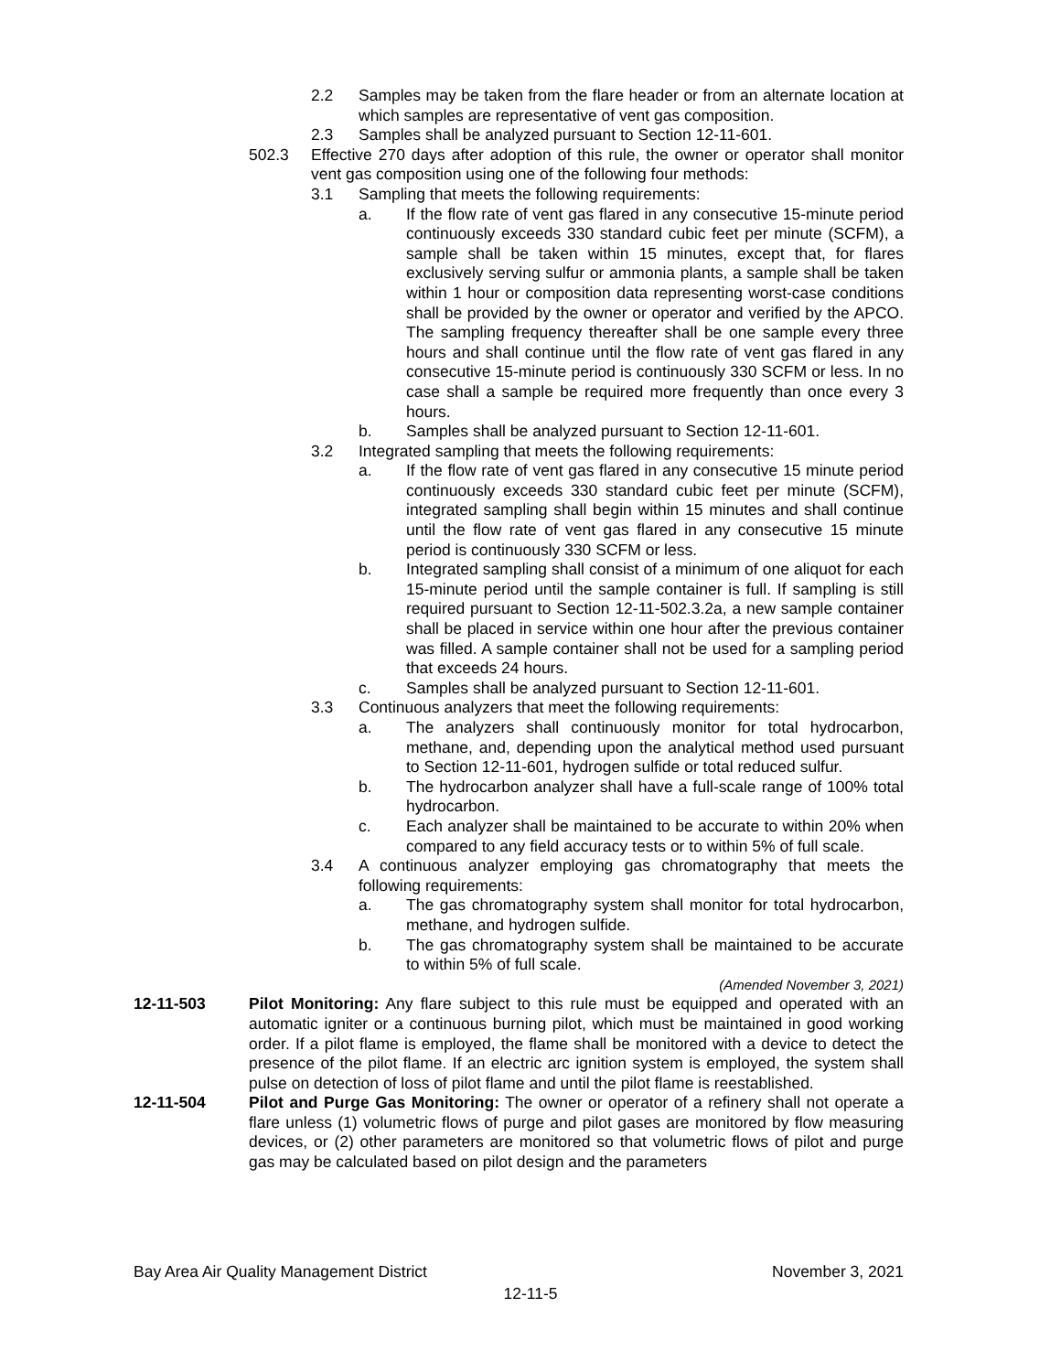2.2 Samples may be taken from the flare header or from an alternate location at which samples are representative of vent gas composition.
2.3 Samples shall be analyzed pursuant to Section 12-11-601.
502.3 Effective 270 days after adoption of this rule, the owner or operator shall monitor vent gas composition using one of the following four methods:
3.1 Sampling that meets the following requirements:
a. If the flow rate of vent gas flared in any consecutive 15-minute period continuously exceeds 330 standard cubic feet per minute (SCFM), a sample shall be taken within 15 minutes, except that, for flares exclusively serving sulfur or ammonia plants, a sample shall be taken within 1 hour or composition data representing worst-case conditions shall be provided by the owner or operator and verified by the APCO. The sampling frequency thereafter shall be one sample every three hours and shall continue until the flow rate of vent gas flared in any consecutive 15-minute period is continuously 330 SCFM or less. In no case shall a sample be required more frequently than once every 3 hours.
b. Samples shall be analyzed pursuant to Section 12-11-601.
3.2 Integrated sampling that meets the following requirements:
a. If the flow rate of vent gas flared in any consecutive 15 minute period continuously exceeds 330 standard cubic feet per minute (SCFM), integrated sampling shall begin within 15 minutes and shall continue until the flow rate of vent gas flared in any consecutive 15 minute period is continuously 330 SCFM or less.
b. Integrated sampling shall consist of a minimum of one aliquot for each 15-minute period until the sample container is full. If sampling is still required pursuant to Section 12-11-502.3.2a, a new sample container shall be placed in service within one hour after the previous container was filled. A sample container shall not be used for a sampling period that exceeds 24 hours.
c. Samples shall be analyzed pursuant to Section 12-11-601.
3.3 Continuous analyzers that meet the following requirements:
a. The analyzers shall continuously monitor for total hydrocarbon, methane, and, depending upon the analytical method used pursuant to Section 12-11-601, hydrogen sulfide or total reduced sulfur.
b. The hydrocarbon analyzer shall have a full-scale range of 100% total hydrocarbon.
c. Each analyzer shall be maintained to be accurate to within 20% when compared to any field accuracy tests or to within 5% of full scale.
3.4 A continuous analyzer employing gas chromatography that meets the following requirements:
a. The gas chromatography system shall monitor for total hydrocarbon, methane, and hydrogen sulfide.
b. The gas chromatography system shall be maintained to be accurate to within 5% of full scale.
(Amended November 3, 2021)
12-11-503 Pilot Monitoring: Any flare subject to this rule must be equipped and operated with an automatic igniter or a continuous burning pilot, which must be maintained in good working order. If a pilot flame is employed, the flame shall be monitored with a device to detect the presence of the pilot flame. If an electric arc ignition system is employed, the system shall pulse on detection of loss of pilot flame and until the pilot flame is reestablished.
12-11-504 Pilot and Purge Gas Monitoring: The owner or operator of a refinery shall not operate a flare unless (1) volumetric flows of purge and pilot gases are monitored by flow measuring devices, or (2) other parameters are monitored so that volumetric flows of pilot and purge gas may be calculated based on pilot design and the parameters
Bay Area Air Quality Management District November 3, 2021
12-11-5